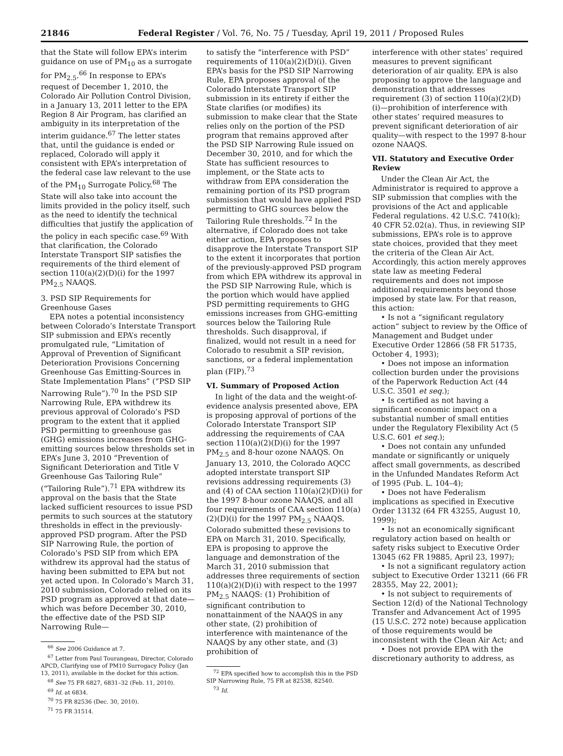21846 Federal Register / Vol. 76, No. 75 / Tuesday, April 19, 2011 / Proposed Rules
that the State will follow EPA’s interim guidance on use of PM<sub>10</sub> as a surrogate for PM<sub>2.5</sub>.<sup>66</sup> In response to EPA’s request of December 1, 2010, the Colorado Air Pollution Control Division, in a January 13, 2011 letter to the EPA Region 8 Air Program, has clarified an ambiguity in its interpretation of the interim guidance.<sup>67</sup> The letter states that, until the guidance is ended or replaced, Colorado will apply it consistent with EPA’s interpretation of the federal case law relevant to the use of the PM<sub>10</sub> Surrogate Policy.<sup>68</sup> The State will also take into account the limits provided in the policy itself, such as the need to identify the technical difficulties that justify the application of the policy in each specific case.<sup>69</sup> With that clarification, the Colorado Interstate Transport SIP satisfies the requirements of the third element of section 110(a)(2)(D)(i) for the 1997 PM<sub>2.5</sub> NAAQS.
3. PSD SIP Requirements for Greenhouse Gases
EPA notes a potential inconsistency between Colorado’s Interstate Transport SIP submission and EPA’s recently promulgated rule, “Limitation of Approval of Prevention of Significant Deterioration Provisions Concerning Greenhouse Gas Emitting-Sources in State Implementation Plans” (“PSD SIP Narrowing Rule”).<sup>70</sup> In the PSD SIP Narrowing Rule, EPA withdrew its previous approval of Colorado’s PSD program to the extent that it applied PSD permitting to greenhouse gas (GHG) emissions increases from GHG-emitting sources below thresholds set in EPA’s June 3, 2010 “Prevention of Significant Deterioration and Title V Greenhouse Gas Tailoring Rule” (“Tailoring Rule”).<sup>71</sup> EPA withdrew its approval on the basis that the State lacked sufficient resources to issue PSD permits to such sources at the statutory thresholds in effect in the previously-approved PSD program. After the PSD SIP Narrowing Rule, the portion of Colorado’s PSD SIP from which EPA withdrew its approval had the status of having been submitted to EPA but not yet acted upon. In Colorado’s March 31, 2010 submission, Colorado relied on its PSD program as approved at that date—which was before December 30, 2010, the effective date of the PSD SIP Narrowing Rule—
<sup>66</sup> See 2006 Guidance at 7.
<sup>67</sup> Letter from Paul Tourangeau, Director, Colorado APCD, Clarifying use of PM10 Surrogacy Policy (Jan 13, 2011), available in the docket for this action.
<sup>68</sup> See 75 FR 6827, 6831–32 (Feb. 11, 2010).
<sup>69</sup> Id. at 6834.
<sup>70</sup> 75 FR 82536 (Dec. 30, 2010).
<sup>71</sup> 75 FR 31514.
to satisfy the “interference with PSD” requirements of 110(a)(2)(D)(i). Given EPA’s basis for the PSD SIP Narrowing Rule, EPA proposes approval of the Colorado Interstate Transport SIP submission in its entirety if either the State clarifies (or modifies) its submission to make clear that the State relies only on the portion of the PSD program that remains approved after the PSD SIP Narrowing Rule issued on December 30, 2010, and for which the State has sufficient resources to implement, or the State acts to withdraw from EPA consideration the remaining portion of its PSD program submission that would have applied PSD permitting to GHG sources below the Tailoring Rule thresholds.<sup>72</sup> In the alternative, if Colorado does not take either action, EPA proposes to disapprove the Interstate Transport SIP to the extent it incorporates that portion of the previously-approved PSD program from which EPA withdrew its approval in the PSD SIP Narrowing Rule, which is the portion which would have applied PSD permitting requirements to GHG emissions increases from GHG-emitting sources below the Tailoring Rule thresholds. Such disapproval, if finalized, would not result in a need for Colorado to resubmit a SIP revision, sanctions, or a federal implementation plan (FIP).<sup>73</sup>
VI. Summary of Proposed Action
In light of the data and the weight-of-evidence analysis presented above, EPA is proposing approval of portions of the Colorado Interstate Transport SIP addressing the requirements of CAA section 110(a)(2)(D)(i) for the 1997 PM<sub>2.5</sub> and 8-hour ozone NAAQS. On January 13, 2010, the Colorado AQCC adopted interstate transport SIP revisions addressing requirements (3) and (4) of CAA section 110(a)(2)(D)(i) for the 1997 8-hour ozone NAAQS, and all four requirements of CAA section 110(a)(2)(D)(i) for the 1997 PM<sub>2.5</sub> NAAQS. Colorado submitted these revisions to EPA on March 31, 2010. Specifically, EPA is proposing to approve the language and demonstration of the March 31, 2010 submission that addresses three requirements of section 110(a)(2)(D)(i) with respect to the 1997 PM<sub>2.5</sub> NAAQS: (1) Prohibition of significant contribution to nonattainment of the NAAQS in any other state, (2) prohibition of interference with maintenance of the NAAQS by any other state, and (3) prohibition of
<sup>72</sup> EPA specified how to accomplish this in the PSD SIP Narrowing Rule, 75 FR at 82538, 82540.
<sup>73</sup> Id.
interference with other states’ required measures to prevent significant deterioration of air quality. EPA is also proposing to approve the language and demonstration that addresses requirement (3) of section 110(a)(2)(D)(i)—prohibition of interference with other states’ required measures to prevent significant deterioration of air quality—with respect to the 1997 8-hour ozone NAAQS.
VII. Statutory and Executive Order Review
Under the Clean Air Act, the Administrator is required to approve a SIP submission that complies with the provisions of the Act and applicable Federal regulations. 42 U.S.C. 7410(k); 40 CFR 52.02(a). Thus, in reviewing SIP submissions, EPA’s role is to approve state choices, provided that they meet the criteria of the Clean Air Act. Accordingly, this action merely approves state law as meeting Federal requirements and does not impose additional requirements beyond those imposed by state law. For that reason, this action:
• Is not a “significant regulatory action” subject to review by the Office of Management and Budget under Executive Order 12866 (58 FR 51735, October 4, 1993);
• Does not impose an information collection burden under the provisions of the Paperwork Reduction Act (44 U.S.C. 3501 et seq.);
• Is certified as not having a significant economic impact on a substantial number of small entities under the Regulatory Flexibility Act (5 U.S.C. 601 et seq.);
• Does not contain any unfunded mandate or significantly or uniquely affect small governments, as described in the Unfunded Mandates Reform Act of 1995 (Pub. L. 104–4);
• Does not have Federalism implications as specified in Executive Order 13132 (64 FR 43255, August 10, 1999);
• Is not an economically significant regulatory action based on health or safety risks subject to Executive Order 13045 (62 FR 19885, April 23, 1997);
• Is not a significant regulatory action subject to Executive Order 13211 (66 FR 28355, May 22, 2001);
• Is not subject to requirements of Section 12(d) of the National Technology Transfer and Advancement Act of 1995 (15 U.S.C. 272 note) because application of those requirements would be inconsistent with the Clean Air Act; and
• Does not provide EPA with the discretionary authority to address, as